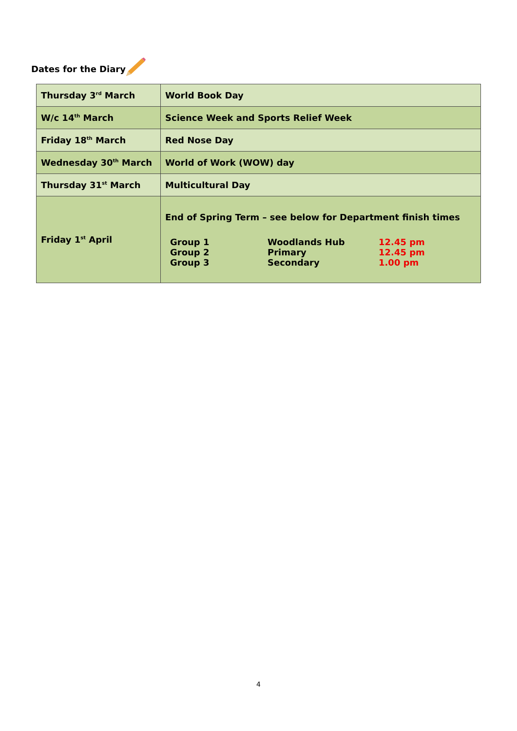Dates for the Diary
| Thursday 3<sup>rd</sup> March | World Book Day |
| W/c 14<sup>th</sup> March | Science Week and Sports Relief Week |
| Friday 18<sup>th</sup> March | Red Nose Day |
| Wednesday 30<sup>th</sup> March | World of Work (WOW) day |
| Thursday 31<sup>st</sup> March | Multicultural Day |
| Friday 1<sup>st</sup> April | End of Spring Term – see below for Department finish times / Group 1 / Woodlands Hub / 12.45 pm / / Group 2 / Primary / 12.45 pm / / Group 3 / Secondary / 1.00 pm / |
4